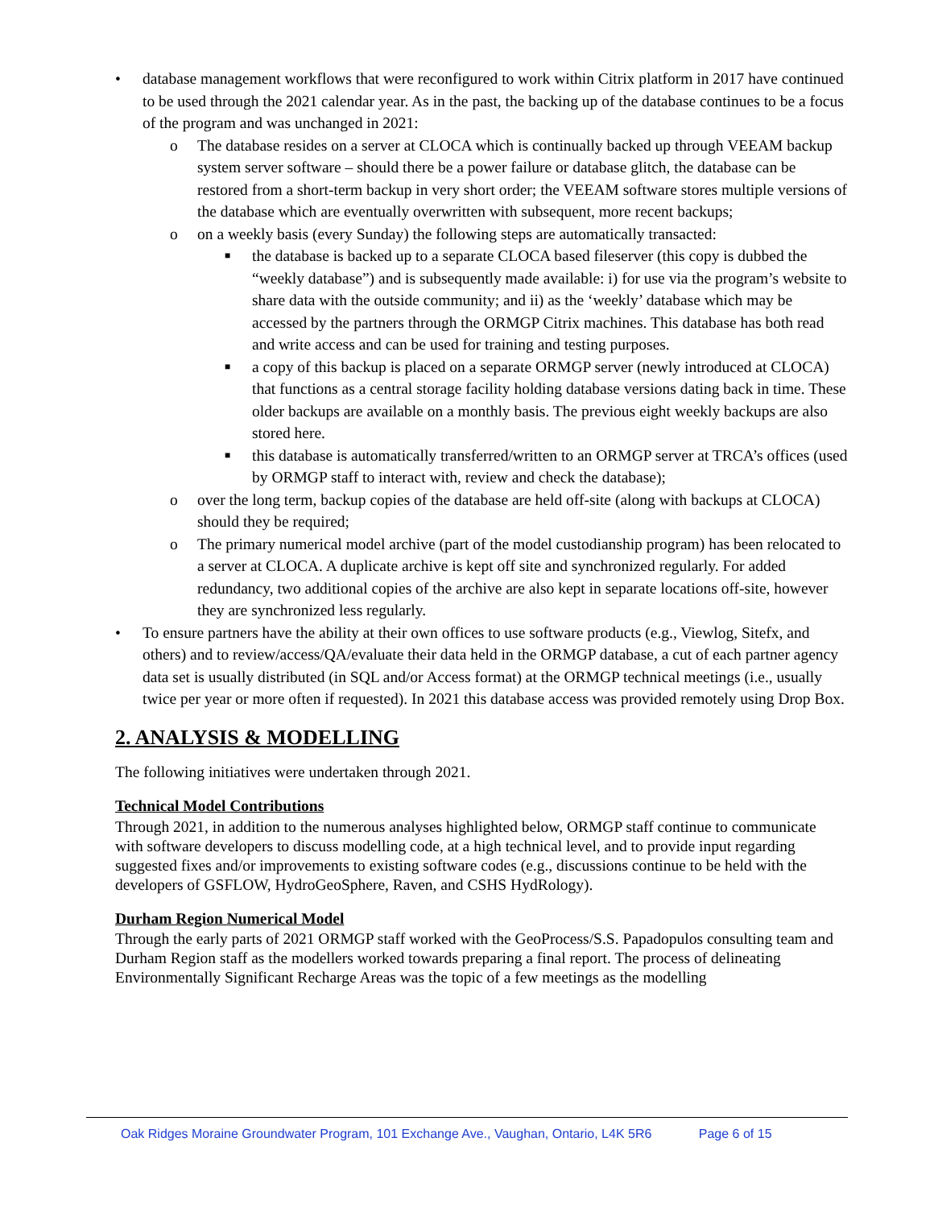• database management workflows that were reconfigured to work within Citrix platform in 2017 have continued to be used through the 2021 calendar year. As in the past, the backing up of the database continues to be a focus of the program and was unchanged in 2021:
o The database resides on a server at CLOCA which is continually backed up through VEEAM backup system server software – should there be a power failure or database glitch, the database can be restored from a short-term backup in very short order; the VEEAM software stores multiple versions of the database which are eventually overwritten with subsequent, more recent backups;
o on a weekly basis (every Sunday) the following steps are automatically transacted:
■ the database is backed up to a separate CLOCA based fileserver (this copy is dubbed the “weekly database”) and is subsequently made available: i) for use via the program’s website to share data with the outside community; and ii) as the ‘weekly’ database which may be accessed by the partners through the ORMGP Citrix machines. This database has both read and write access and can be used for training and testing purposes.
■ a copy of this backup is placed on a separate ORMGP server (newly introduced at CLOCA) that functions as a central storage facility holding database versions dating back in time. These older backups are available on a monthly basis. The previous eight weekly backups are also stored here.
■ this database is automatically transferred/written to an ORMGP server at TRCA’s offices (used by ORMGP staff to interact with, review and check the database);
o over the long term, backup copies of the database are held off-site (along with backups at CLOCA) should they be required;
o The primary numerical model archive (part of the model custodianship program) has been relocated to a server at CLOCA. A duplicate archive is kept off site and synchronized regularly. For added redundancy, two additional copies of the archive are also kept in separate locations off-site, however they are synchronized less regularly.
• To ensure partners have the ability at their own offices to use software products (e.g., Viewlog, Sitefx, and others) and to review/access/QA/evaluate their data held in the ORMGP database, a cut of each partner agency data set is usually distributed (in SQL and/or Access format) at the ORMGP technical meetings (i.e., usually twice per year or more often if requested). In 2021 this database access was provided remotely using Drop Box.
2. ANALYSIS & MODELLING
The following initiatives were undertaken through 2021.
Technical Model Contributions
Through 2021, in addition to the numerous analyses highlighted below, ORMGP staff continue to communicate with software developers to discuss modelling code, at a high technical level, and to provide input regarding suggested fixes and/or improvements to existing software codes (e.g., discussions continue to be held with the developers of GSFLOW, HydroGeoSphere, Raven, and CSHS HydRology).
Durham Region Numerical Model
Through the early parts of 2021 ORMGP staff worked with the GeoProcess/S.S. Papadopulos consulting team and Durham Region staff as the modellers worked towards preparing a final report. The process of delineating Environmentally Significant Recharge Areas was the topic of a few meetings as the modelling
Oak Ridges Moraine Groundwater Program, 101 Exchange Ave., Vaughan, Ontario, L4K 5R6 Page 6 of 15